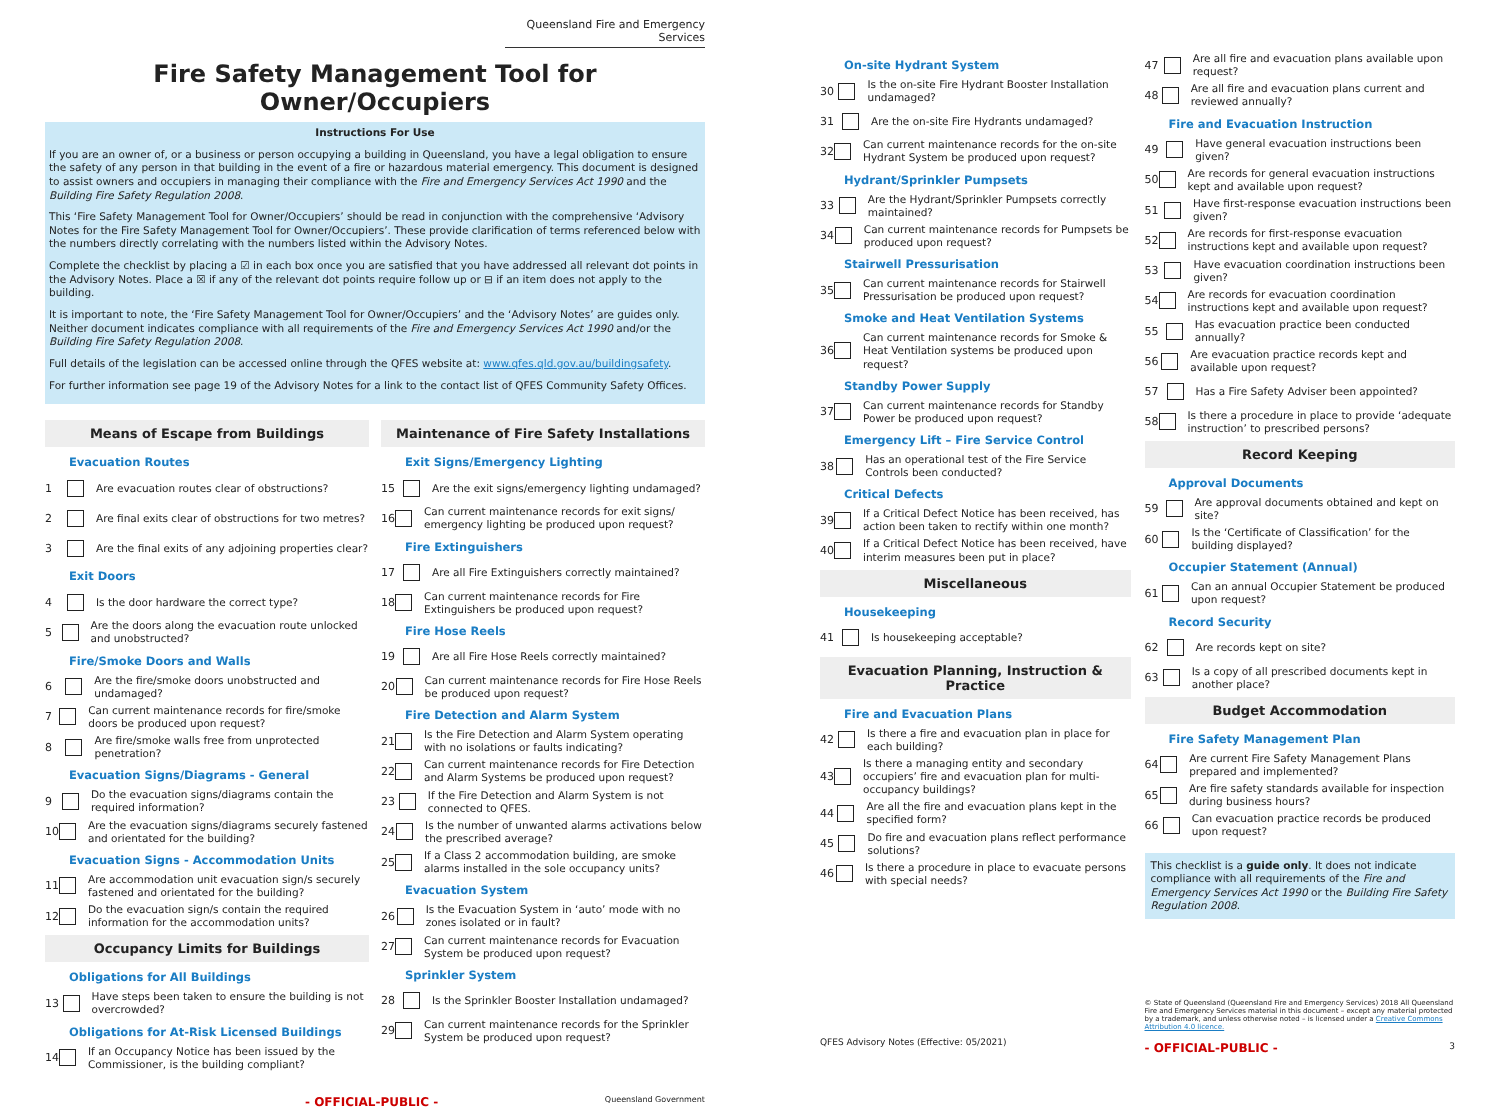Queensland Fire and Emergency Services
Fire Safety Management Tool for Owner/Occupiers
Instructions For Use
If you are an owner of, or a business or person occupying a building in Queensland, you have a legal obligation to ensure the safety of any person in that building in the event of a fire or hazardous material emergency. This document is designed to assist owners and occupiers in managing their compliance with the Fire and Emergency Services Act 1990 and the Building Fire Safety Regulation 2008.
This ‘Fire Safety Management Tool for Owner/Occupiers’ should be read in conjunction with the comprehensive ‘Advisory Notes for the Fire Safety Management Tool for Owner/Occupiers’. These provide clarification of terms referenced below with the numbers directly correlating with the numbers listed within the Advisory Notes.
Complete the checklist by placing a ☑ in each box once you are satisfied that you have addressed all relevant dot points in the Advisory Notes. Place a ☒ if any of the relevant dot points require follow up or ⊟ if an item does not apply to the building.
It is important to note, the ‘Fire Safety Management Tool for Owner/Occupiers’ and the ‘Advisory Notes’ are guides only. Neither document indicates compliance with all requirements of the Fire and Emergency Services Act 1990 and/or the Building Fire Safety Regulation 2008.
Full details of the legislation can be accessed online through the QFES website at: www.qfes.qld.gov.au/buildingsafety.
For further information see page 19 of the Advisory Notes for a link to the contact list of QFES Community Safety Offices.
Means of Escape from Buildings
Evacuation Routes
1 Are evacuation routes clear of obstructions?
2 Are final exits clear of obstructions for two metres?
3 Are the final exits of any adjoining properties clear?
Exit Doors
4 Is the door hardware the correct type?
5 Are the doors along the evacuation route unlocked and unobstructed?
Fire/Smoke Doors and Walls
6 Are the fire/smoke doors unobstructed and undamaged?
7 Can current maintenance records for fire/smoke doors be produced upon request?
8 Are fire/smoke walls free from unprotected penetration?
Evacuation Signs/Diagrams - General
9 Do the evacuation signs/diagrams contain the required information?
10 Are the evacuation signs/diagrams securely fastened and orientated for the building?
Evacuation Signs - Accommodation Units
11 Are accommodation unit evacuation sign/s securely fastened and orientated for the building?
12 Do the evacuation sign/s contain the required information for the accommodation units?
Occupancy Limits for Buildings
Obligations for All Buildings
13 Have steps been taken to ensure the building is not overcrowded?
Obligations for At-Risk Licensed Buildings
14 If an Occupancy Notice has been issued by the Commissioner, is the building compliant?
Maintenance of Fire Safety Installations
Exit Signs/Emergency Lighting
15 Are the exit signs/emergency lighting undamaged?
16 Can current maintenance records for exit signs/ emergency lighting be produced upon request?
Fire Extinguishers
17 Are all Fire Extinguishers correctly maintained?
18 Can current maintenance records for Fire Extinguishers be produced upon request?
Fire Hose Reels
19 Are all Fire Hose Reels correctly maintained?
20 Can current maintenance records for Fire Hose Reels be produced upon request?
Fire Detection and Alarm System
21 Is the Fire Detection and Alarm System operating with no isolations or faults indicating?
22 Can current maintenance records for Fire Detection and Alarm Systems be produced upon request?
23 If the Fire Detection and Alarm System is not connected to QFES.
24 Is the number of unwanted alarms activations below the prescribed average?
25 If a Class 2 accommodation building, are smoke alarms installed in the sole occupancy units?
Evacuation System
26 Is the Evacuation System in ‘auto’ mode with no zones isolated or in fault?
27 Can current maintenance records for Evacuation System be produced upon request?
Sprinkler System
28 Is the Sprinkler Booster Installation undamaged?
29 Can current maintenance records for the Sprinkler System be produced upon request?
- OFFICIAL-PUBLIC - Queensland Government
On-site Hydrant System
30 Is the on-site Fire Hydrant Booster Installation undamaged?
31 Are the on-site Fire Hydrants undamaged?
32 Can current maintenance records for the on-site Hydrant System be produced upon request?
Hydrant/Sprinkler Pumpsets
33 Are the Hydrant/Sprinkler Pumpsets correctly maintained?
34 Can current maintenance records for Pumpsets be produced upon request?
Stairwell Pressurisation
35 Can current maintenance records for Stairwell Pressurisation be produced upon request?
Smoke and Heat Ventilation Systems
36 Can current maintenance records for Smoke & Heat Ventilation systems be produced upon request?
Standby Power Supply
37 Can current maintenance records for Standby Power be produced upon request?
Emergency Lift – Fire Service Control
38 Has an operational test of the Fire Service Controls been conducted?
Critical Defects
39 If a Critical Defect Notice has been received, has action been taken to rectify within one month?
40 If a Critical Defect Notice has been received, have interim measures been put in place?
Miscellaneous
Housekeeping
41 Is housekeeping acceptable?
Evacuation Planning, Instruction & Practice
Fire and Evacuation Plans
42 Is there a fire and evacuation plan in place for each building?
43 Is there a managing entity and secondary occupiers’ fire and evacuation plan for multi-occupancy buildings?
44 Are all the fire and evacuation plans kept in the specified form?
45 Do fire and evacuation plans reflect performance solutions?
46 Is there a procedure in place to evacuate persons with special needs?
QFES Advisory Notes (Effective: 05/2021)
47 Are all fire and evacuation plans available upon request?
48 Are all fire and evacuation plans current and reviewed annually?
Fire and Evacuation Instruction
49 Have general evacuation instructions been given?
50 Are records for general evacuation instructions kept and available upon request?
51 Have first-response evacuation instructions been given?
52 Are records for first-response evacuation instructions kept and available upon request?
53 Have evacuation coordination instructions been given?
54 Are records for evacuation coordination instructions kept and available upon request?
55 Has evacuation practice been conducted annually?
56 Are evacuation practice records kept and available upon request?
57 Has a Fire Safety Adviser been appointed?
58 Is there a procedure in place to provide ‘adequate instruction’ to prescribed persons?
Record Keeping
Approval Documents
59 Are approval documents obtained and kept on site?
60 Is the ‘Certificate of Classification’ for the building displayed?
Occupier Statement (Annual)
61 Can an annual Occupier Statement be produced upon request?
Record Security
62 Are records kept on site?
63 Is a copy of all prescribed documents kept in another place?
Budget Accommodation
Fire Safety Management Plan
64 Are current Fire Safety Management Plans prepared and implemented?
65 Are fire safety standards available for inspection during business hours?
66 Can evacuation practice records be produced upon request?
This checklist is a guide only. It does not indicate compliance with all requirements of the Fire and Emergency Services Act 1990 or the Building Fire Safety Regulation 2008.
© State of Queensland (Queensland Fire and Emergency Services) 2018 All Queensland Fire and Emergency Services material in this document – except any material protected by a trademark, and unless otherwise noted – is licensed under a Creative Commons Attribution 4.0 licence.
- OFFICIAL-PUBLIC - 3